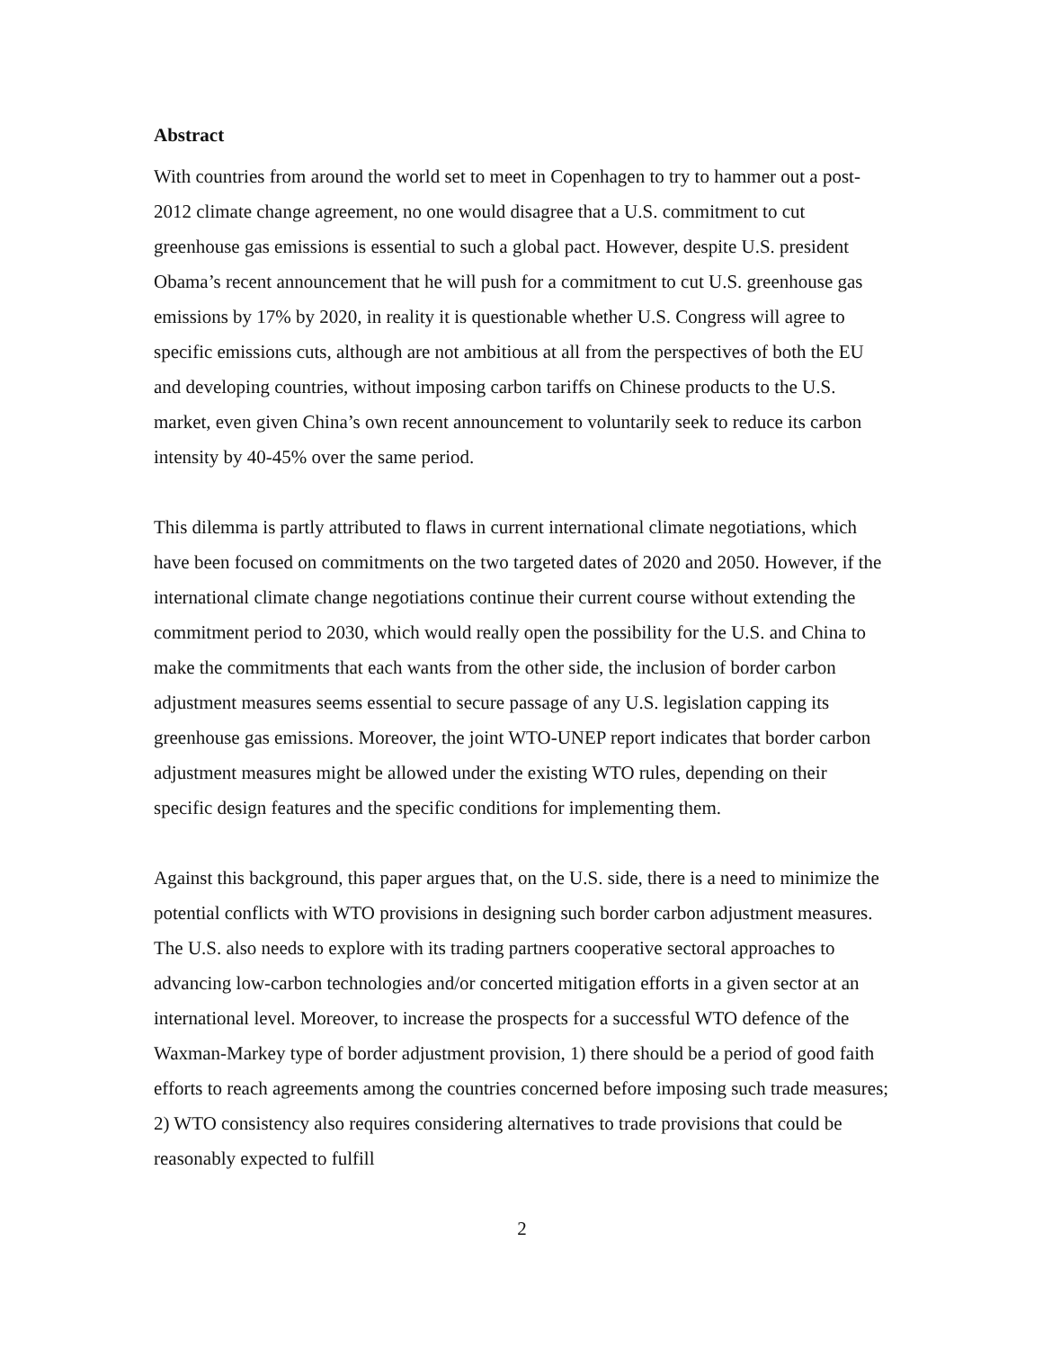Abstract
With countries from around the world set to meet in Copenhagen to try to hammer out a post-2012 climate change agreement, no one would disagree that a U.S. commitment to cut greenhouse gas emissions is essential to such a global pact. However, despite U.S. president Obama’s recent announcement that he will push for a commitment to cut U.S. greenhouse gas emissions by 17% by 2020, in reality it is questionable whether U.S. Congress will agree to specific emissions cuts, although are not ambitious at all from the perspectives of both the EU and developing countries, without imposing carbon tariffs on Chinese products to the U.S. market, even given China’s own recent announcement to voluntarily seek to reduce its carbon intensity by 40-45% over the same period.
This dilemma is partly attributed to flaws in current international climate negotiations, which have been focused on commitments on the two targeted dates of 2020 and 2050. However, if the international climate change negotiations continue their current course without extending the commitment period to 2030, which would really open the possibility for the U.S. and China to make the commitments that each wants from the other side, the inclusion of border carbon adjustment measures seems essential to secure passage of any U.S. legislation capping its greenhouse gas emissions. Moreover, the joint WTO-UNEP report indicates that border carbon adjustment measures might be allowed under the existing WTO rules, depending on their specific design features and the specific conditions for implementing them.
Against this background, this paper argues that, on the U.S. side, there is a need to minimize the potential conflicts with WTO provisions in designing such border carbon adjustment measures. The U.S. also needs to explore with its trading partners cooperative sectoral approaches to advancing low-carbon technologies and/or concerted mitigation efforts in a given sector at an international level. Moreover, to increase the prospects for a successful WTO defence of the Waxman-Markey type of border adjustment provision, 1) there should be a period of good faith efforts to reach agreements among the countries concerned before imposing such trade measures; 2) WTO consistency also requires considering alternatives to trade provisions that could be reasonably expected to fulfill
2